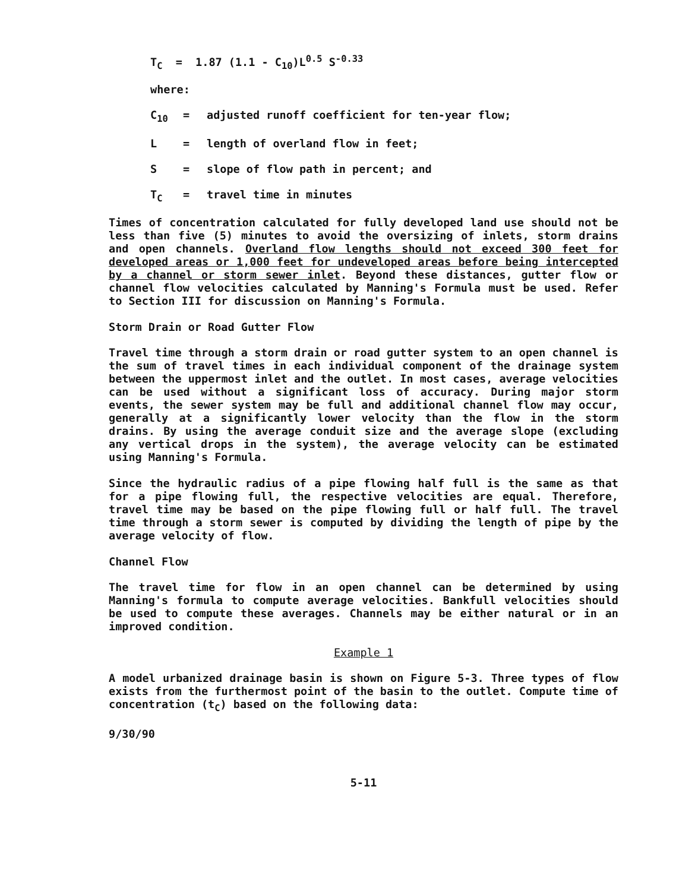T<sub>C</sub> = 1.87 (1.1 - C<sub>10</sub>)L<sup>0.5</sup> S<sup>-0.33</sup>
where:
C<sub>10</sub> = adjusted runoff coefficient for ten-year flow;
L = length of overland flow in feet;
S = slope of flow path in percent; and
T<sub>C</sub> = travel time in minutes
Times of concentration calculated for fully developed land use should not be less than five (5) minutes to avoid the oversizing of inlets, storm drains and open channels. Overland flow lengths should not exceed 300 feet for developed areas or 1,000 feet for undeveloped areas before being intercepted by a channel or storm sewer inlet. Beyond these distances, gutter flow or channel flow velocities calculated by Manning's Formula must be used. Refer to Section III for discussion on Manning's Formula.
Storm Drain or Road Gutter Flow
Travel time through a storm drain or road gutter system to an open channel is the sum of travel times in each individual component of the drainage system between the uppermost inlet and the outlet. In most cases, average velocities can be used without a significant loss of accuracy. During major storm events, the sewer system may be full and additional channel flow may occur, generally at a significantly lower velocity than the flow in the storm drains. By using the average conduit size and the average slope (excluding any vertical drops in the system), the average velocity can be estimated using Manning's Formula.
Since the hydraulic radius of a pipe flowing half full is the same as that for a pipe flowing full, the respective velocities are equal. Therefore, travel time may be based on the pipe flowing full or half full. The travel time through a storm sewer is computed by dividing the length of pipe by the average velocity of flow.
Channel Flow
The travel time for flow in an open channel can be determined by using Manning's formula to compute average velocities. Bankfull velocities should be used to compute these averages. Channels may be either natural or in an improved condition.
Example 1
A model urbanized drainage basin is shown on Figure 5-3. Three types of flow exists from the furthermost point of the basin to the outlet. Compute time of concentration (t<sub>C</sub>) based on the following data:
9/30/90
5-11